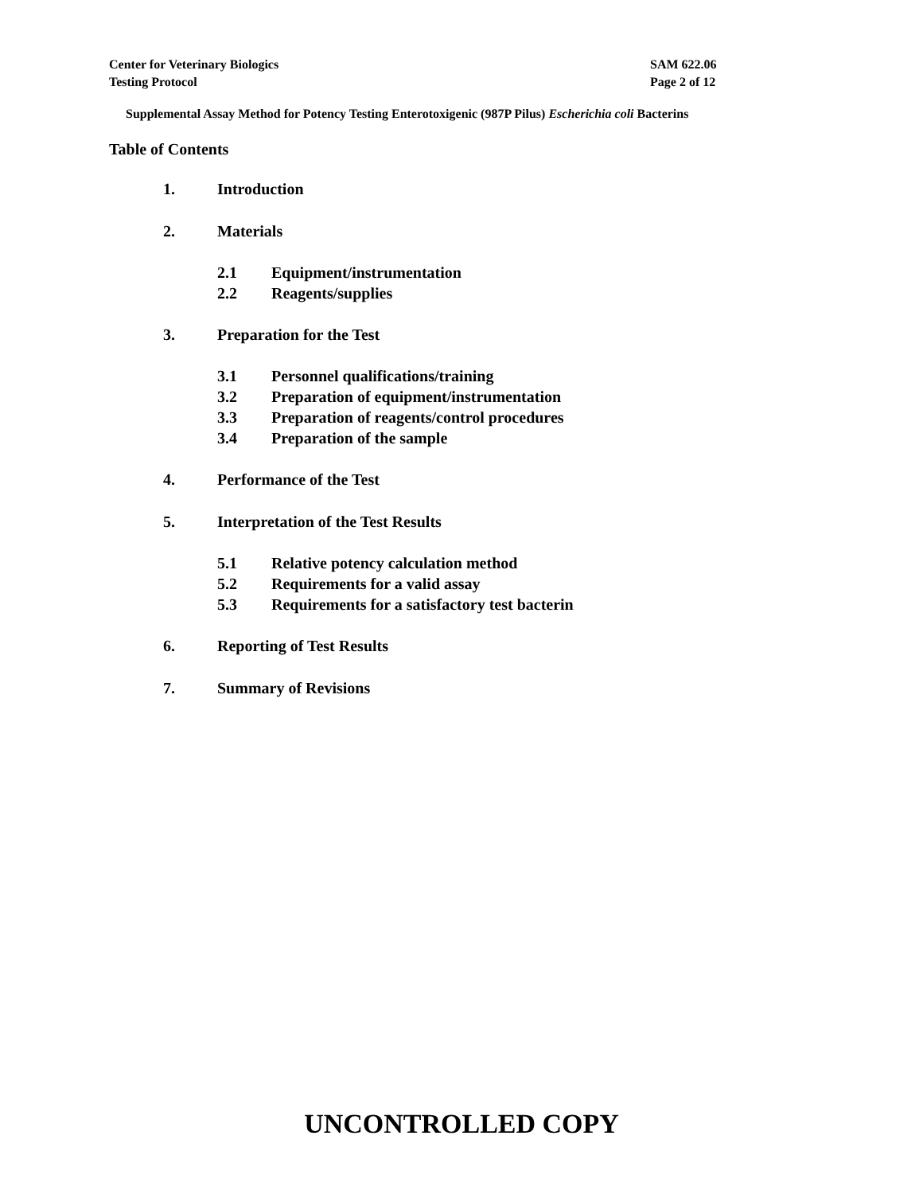Center for Veterinary Biologics
Testing Protocol
SAM 622.06
Page 2 of 12
Supplemental Assay Method for Potency Testing Enterotoxigenic (987P Pilus) Escherichia coli Bacterins
Table of Contents
1. Introduction
2. Materials
2.1 Equipment/instrumentation
2.2 Reagents/supplies
3. Preparation for the Test
3.1 Personnel qualifications/training
3.2 Preparation of equipment/instrumentation
3.3 Preparation of reagents/control procedures
3.4 Preparation of the sample
4. Performance of the Test
5. Interpretation of the Test Results
5.1 Relative potency calculation method
5.2 Requirements for a valid assay
5.3 Requirements for a satisfactory test bacterin
6. Reporting of Test Results
7. Summary of Revisions
UNCONTROLLED COPY